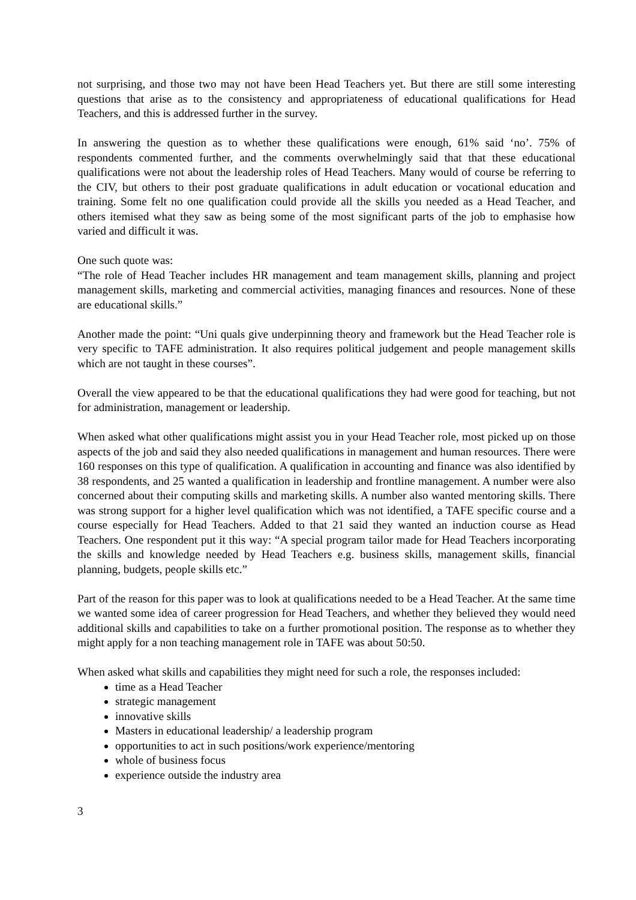not surprising, and those two may not have been Head Teachers yet. But there are still some interesting questions that arise as to the consistency and appropriateness of educational qualifications for Head Teachers, and this is addressed further in the survey.
In answering the question as to whether these qualifications were enough, 61% said ‘no’. 75% of respondents commented further, and the comments overwhelmingly said that that these educational qualifications were not about the leadership roles of Head Teachers. Many would of course be referring to the CIV, but others to their post graduate qualifications in adult education or vocational education and training. Some felt no one qualification could provide all the skills you needed as a Head Teacher, and others itemised what they saw as being some of the most significant parts of the job to emphasise how varied and difficult it was.
One such quote was:
“The role of Head Teacher includes HR management and team management skills, planning and project management skills, marketing and commercial activities, managing finances and resources. None of these are educational skills.”
Another made the point: “Uni quals give underpinning theory and framework but the Head Teacher role is very specific to TAFE administration. It also requires political judgement and people management skills which are not taught in these courses”.
Overall the view appeared to be that the educational qualifications they had were good for teaching, but not for administration, management or leadership.
When asked what other qualifications might assist you in your Head Teacher role, most picked up on those aspects of the job and said they also needed qualifications in management and human resources. There were 160 responses on this type of qualification. A qualification in accounting and finance was also identified by 38 respondents, and 25 wanted a qualification in leadership and frontline management. A number were also concerned about their computing skills and marketing skills. A number also wanted mentoring skills. There was strong support for a higher level qualification which was not identified, a TAFE specific course and a course especially for Head Teachers. Added to that 21 said they wanted an induction course as Head Teachers. One respondent put it this way: “A special program tailor made for Head Teachers incorporating the skills and knowledge needed by Head Teachers e.g. business skills, management skills, financial planning, budgets, people skills etc.”
Part of the reason for this paper was to look at qualifications needed to be a Head Teacher. At the same time we wanted some idea of career progression for Head Teachers, and whether they believed they would need additional skills and capabilities to take on a further promotional position. The response as to whether they might apply for a non teaching management role in TAFE was about 50:50.
When asked what skills and capabilities they might need for such a role, the responses included:
time as a Head Teacher
strategic management
innovative skills
Masters in educational leadership/ a leadership program
opportunities to act in such positions/work experience/mentoring
whole of business focus
experience outside the industry area
3